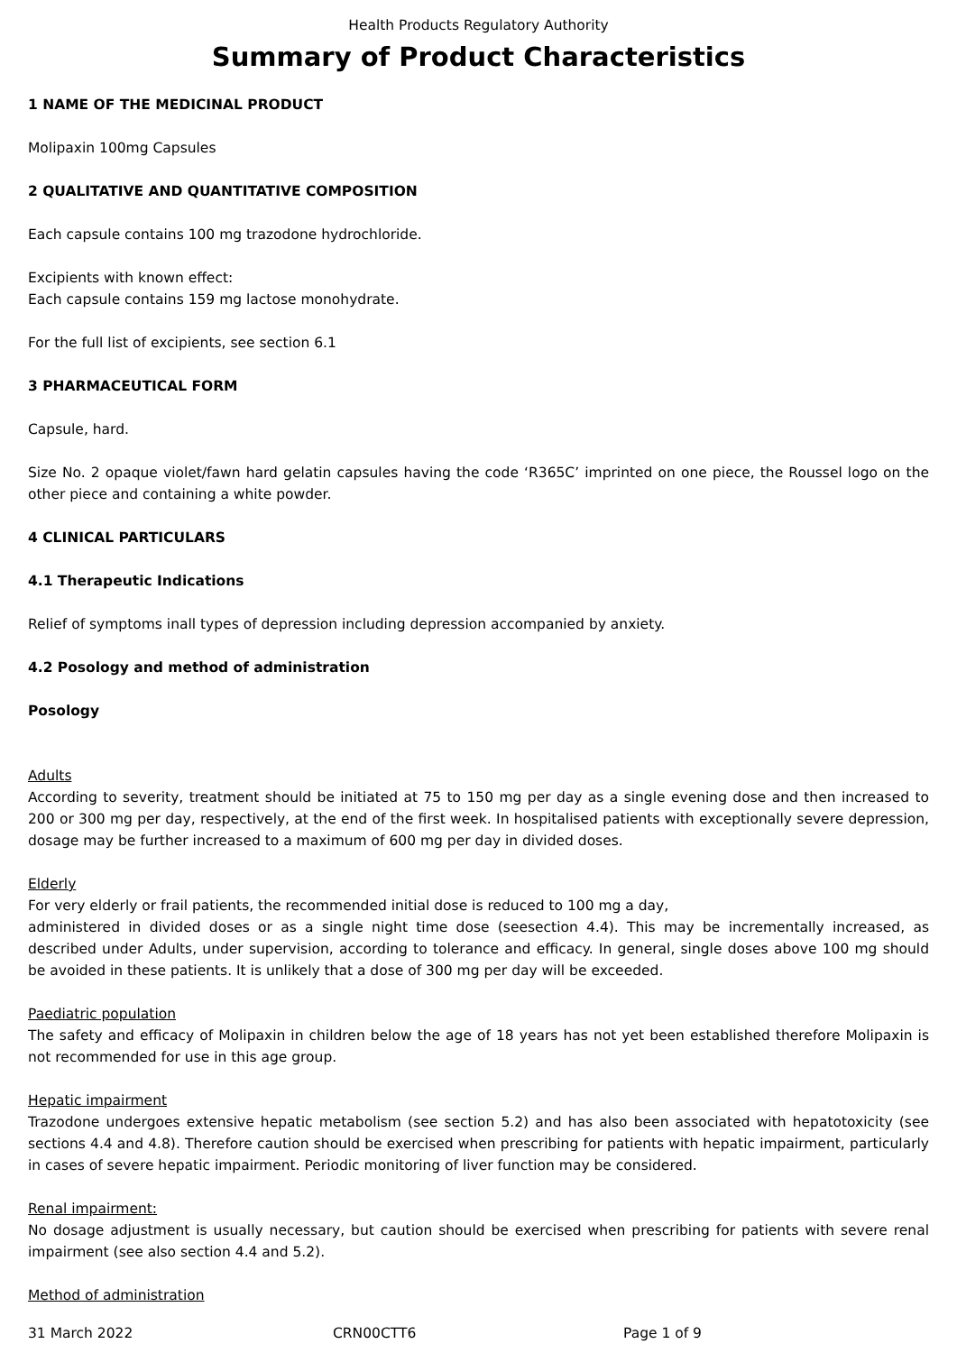Health Products Regulatory Authority
Summary of Product Characteristics
1 NAME OF THE MEDICINAL PRODUCT
Molipaxin 100mg Capsules
2 QUALITATIVE AND QUANTITATIVE COMPOSITION
Each capsule contains 100 mg trazodone hydrochloride.
Excipients with known effect:
Each capsule contains 159 mg lactose monohydrate.
For the full list of excipients, see section 6.1
3 PHARMACEUTICAL FORM
Capsule, hard.
Size No. 2 opaque violet/fawn hard gelatin capsules having the code ‘R365C’ imprinted on one piece, the Roussel logo on the other piece and containing a white powder.
4 CLINICAL PARTICULARS
4.1 Therapeutic Indications
Relief of symptoms inall types of depression including depression accompanied by anxiety.
4.2 Posology and method of administration
Posology
Adults
According to severity, treatment should be initiated at 75 to 150 mg per day as a single evening dose and then increased to 200 or 300 mg per day, respectively, at the end of the first week. In hospitalised patients with exceptionally severe depression, dosage may be further increased to a maximum of 600 mg per day in divided doses.
Elderly
For very elderly or frail patients, the recommended initial dose is reduced to 100 mg a day,
administered in divided doses or as a single night time dose (seesection 4.4). This may be incrementally increased, as described under Adults, under supervision, according to tolerance and efficacy. In general, single doses above 100 mg should be avoided in these patients. It is unlikely that a dose of 300 mg per day will be exceeded.
Paediatric population
The safety and efficacy of Molipaxin in children below the age of 18 years has not yet been established therefore Molipaxin is not recommended for use in this age group.
Hepatic impairment
Trazodone undergoes extensive hepatic metabolism (see section 5.2) and has also been associated with hepatotoxicity (see sections 4.4 and 4.8). Therefore caution should be exercised when prescribing for patients with hepatic impairment, particularly in cases of severe hepatic impairment. Periodic monitoring of liver function may be considered.
Renal impairment:
No dosage adjustment is usually necessary, but caution should be exercised when prescribing for patients with severe renal impairment (see also section 4.4 and 5.2).
Method of administration
31 March 2022 CRN00CTT6 Page 1 of 9